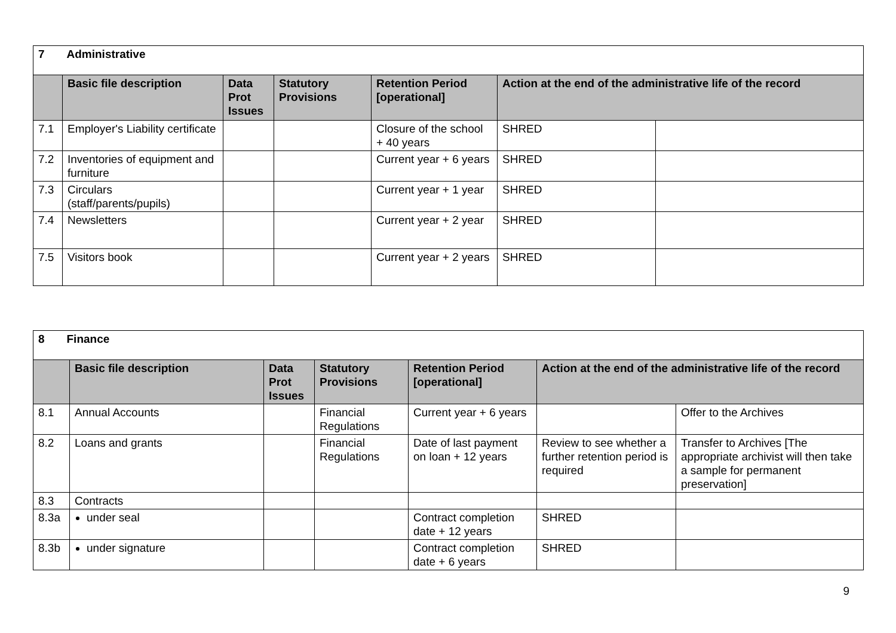| 7 Administrative | | | | | | |
| | Basic file description | Data Prot Issues | Statutory Provisions | Retention Period [operational] | Action at the end of the administrative life of the record | |
| 7.1 | Employer's Liability certificate | | | Closure of the school + 40 years | SHRED | |
| 7.2 | Inventories of equipment and furniture | | | Current year + 6 years | SHRED | |
| 7.3 | Circulars (staff/parents/pupils) | | | Current year + 1 year | SHRED | |
| 7.4 | Newsletters | | | Current year + 2 year | SHRED | |
| 7.5 | Visitors book | | | Current year + 2 years | SHRED | |
| 8 Finance | | | | | | |
| | Basic file description | Data Prot Issues | Statutory Provisions | Retention Period [operational] | Action at the end of the administrative life of the record | |
| 8.1 | Annual Accounts | | Financial Regulations | Current year + 6 years | | Offer to the Archives |
| 8.2 | Loans and grants | | Financial Regulations | Date of last payment on loan + 12 years | Review to see whether a further retention period is required | Transfer to Archives [The appropriate archivist will then take a sample for permanent preservation] |
| 8.3 | Contracts | | | | | |
| 8.3a | under seal | | | Contract completion date + 12 years | SHRED | |
| 8.3b | under signature | | | Contract completion date + 6 years | SHRED | |
9